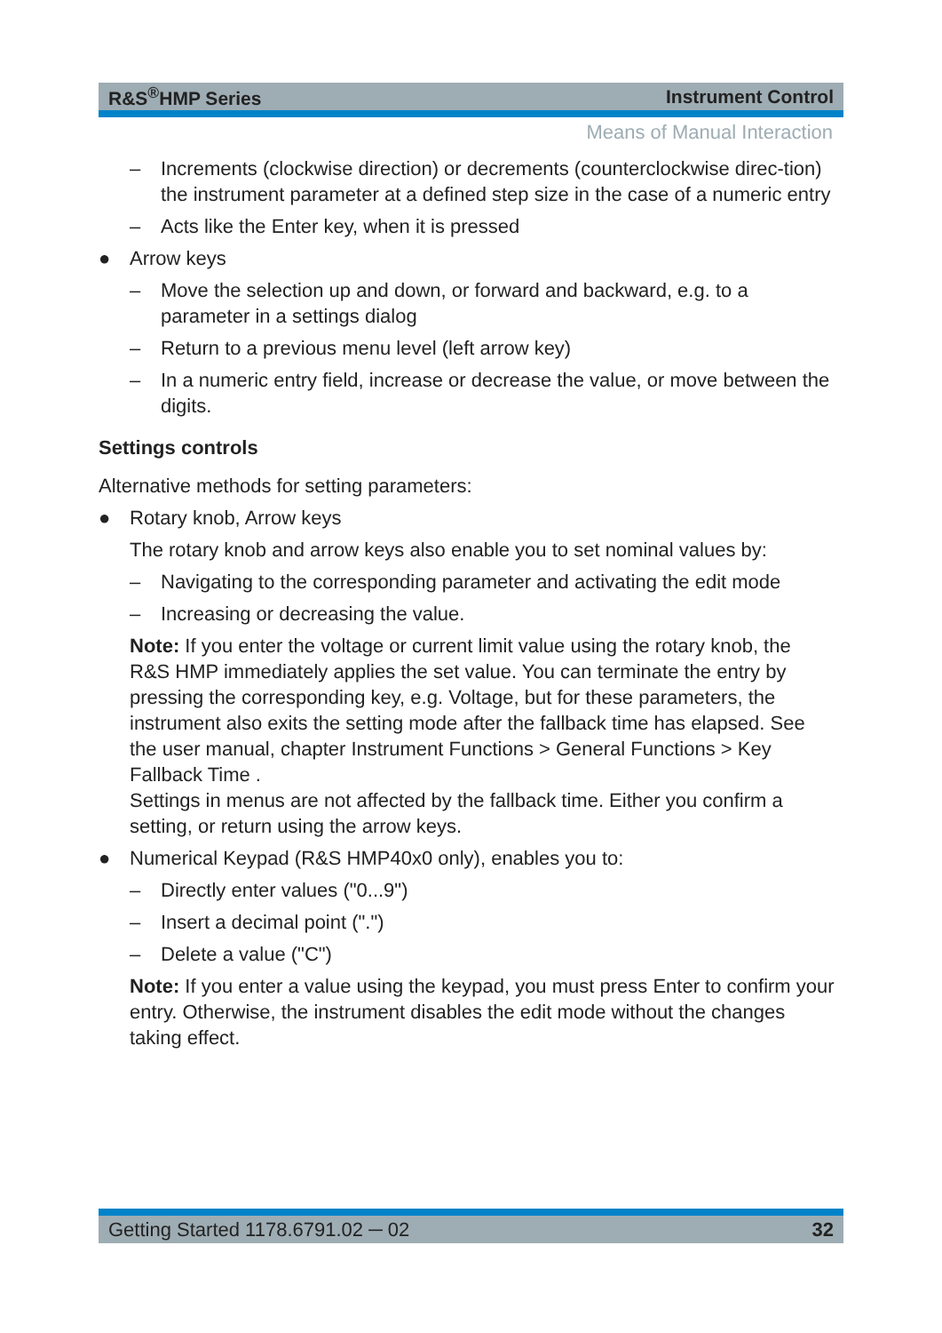R&S<sup>®</sup>HMP Series Instrument Control
Means of Manual Interaction
– Increments (clockwise direction) or decrements (counterclockwise direc-tion) the instrument parameter at a defined step size in the case of a numeric entry
– Acts like the Enter key, when it is pressed
● Arrow keys
– Move the selection up and down, or forward and backward, e.g. to a parameter in a settings dialog
– Return to a previous menu level (left arrow key)
– In a numeric entry field, increase or decrease the value, or move between the digits.
Settings controls
Alternative methods for setting parameters:
● Rotary knob, Arrow keys
The rotary knob and arrow keys also enable you to set nominal values by:
– Navigating to the corresponding parameter and activating the edit mode
– Increasing or decreasing the value.
Note: If you enter the voltage or current limit value using the rotary knob, the R&S HMP immediately applies the set value. You can terminate the entry by pressing the corresponding key, e.g. Voltage, but for these parameters, the instrument also exits the setting mode after the fallback time has elapsed. See the user manual, chapter Instrument Functions > General Functions > Key Fallback Time .
Settings in menus are not affected by the fallback time. Either you confirm a setting, or return using the arrow keys.
● Numerical Keypad (R&S HMP40x0 only), enables you to:
– Directly enter values ("0...9")
– Insert a decimal point (".")
– Delete a value ("C")
Note: If you enter a value using the keypad, you must press Enter to confirm your entry. Otherwise, the instrument disables the edit mode without the changes taking effect.
Getting Started 1178.6791.02 ─ 02 32